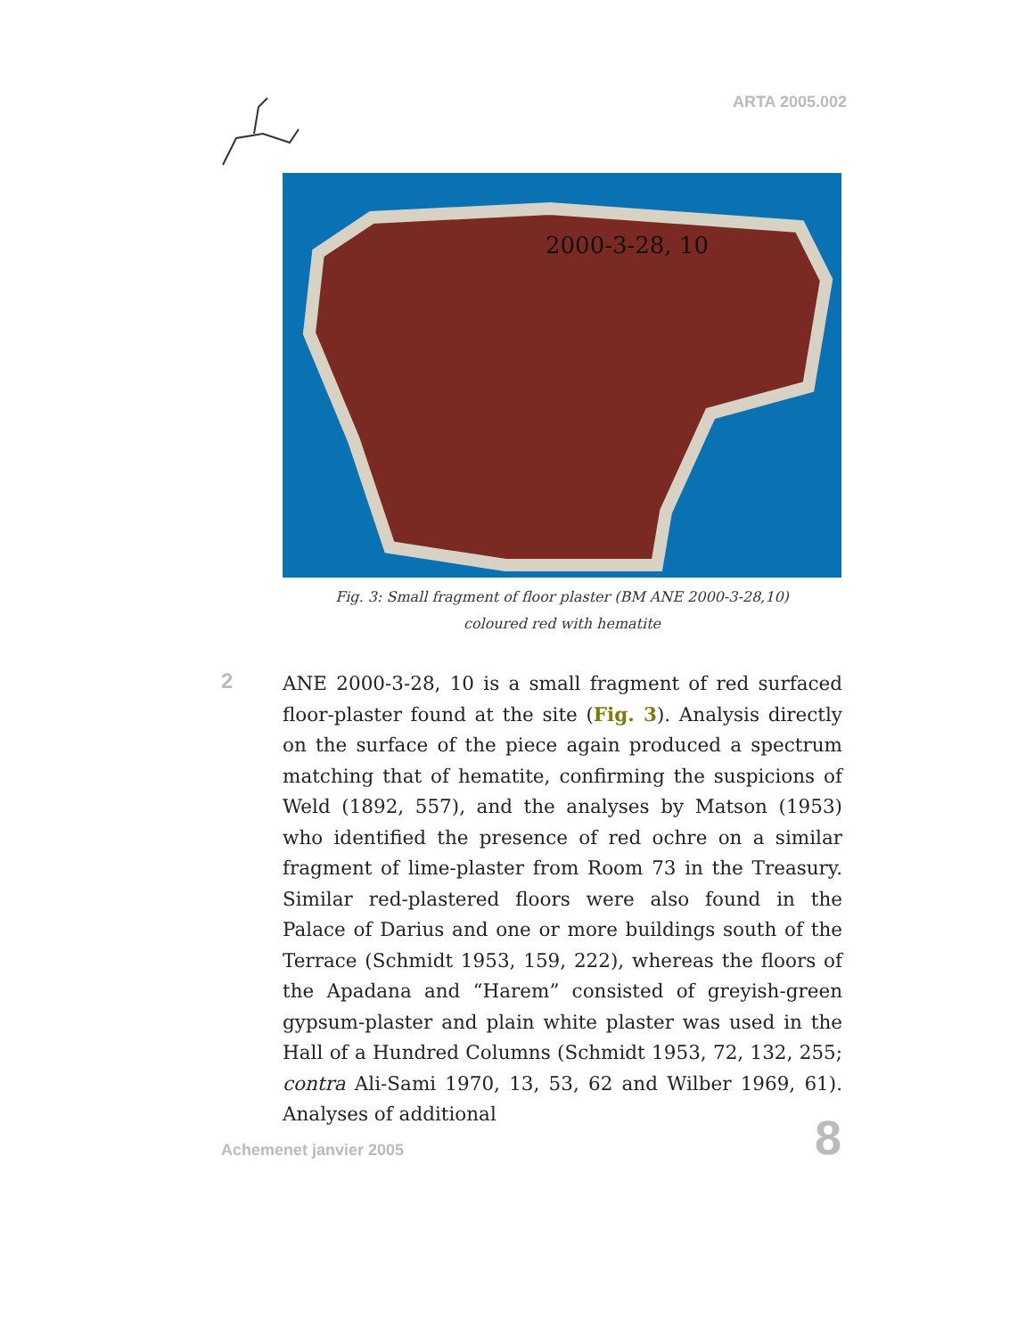ARTA 2005.002
2000-3-28, 10
Fig. 3: Small fragment of floor plaster (BM ANE 2000-3-28,10)
coloured red with hematite
2
ANE 2000-3-28, 10 is a small fragment of red surfaced floor-plaster found at the site (Fig. 3). Analysis directly on the surface of the piece again produced a spectrum matching that of hematite, confirming the suspicions of Weld (1892, 557), and the analyses by Matson (1953) who identified the presence of red ochre on a similar fragment of lime-plaster from Room 73 in the Treasury. Similar red-plastered floors were also found in the Palace of Darius and one or more buildings south of the Terrace (Schmidt 1953, 159, 222), whereas the floors of the Apadana and “Harem” consisted of greyish-green gypsum-plaster and plain white plaster was used in the Hall of a Hundred Columns (Schmidt 1953, 72, 132, 255; contra Ali-Sami 1970, 13, 53, 62 and Wilber 1969, 61). Analyses of additional
Achemenet janvier 2005 8